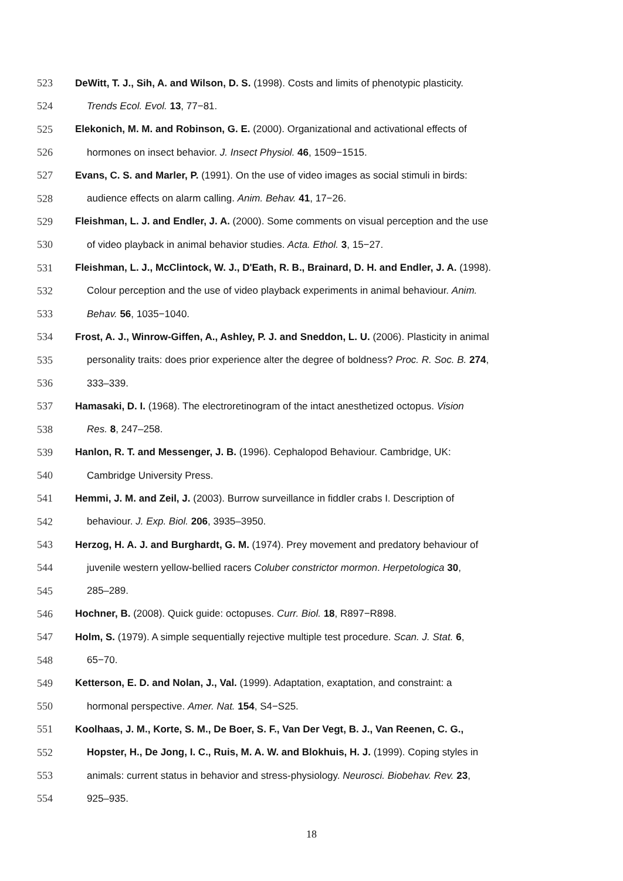523 DeWitt, T. J., Sih, A. and Wilson, D. S. (1998). Costs and limits of phenotypic plasticity.
524 Trends Ecol. Evol. 13, 77−81.
525 Elekonich, M. M. and Robinson, G. E. (2000). Organizational and activational effects of
526 hormones on insect behavior. J. Insect Physiol. 46, 1509−1515.
527 Evans, C. S. and Marler, P. (1991). On the use of video images as social stimuli in birds:
528 audience effects on alarm calling. Anim. Behav. 41, 17−26.
529 Fleishman, L. J. and Endler, J. A. (2000). Some comments on visual perception and the use
530 of video playback in animal behavior studies. Acta. Ethol. 3, 15−27.
531 Fleishman, L. J., McClintock, W. J., D'Eath, R. B., Brainard, D. H. and Endler, J. A. (1998).
532 Colour perception and the use of video playback experiments in animal behaviour. Anim.
533 Behav. 56, 1035−1040.
534 Frost, A. J., Winrow-Giffen, A., Ashley, P. J. and Sneddon, L. U. (2006). Plasticity in animal
535 personality traits: does prior experience alter the degree of boldness? Proc. R. Soc. B. 274,
536 333–339.
537 Hamasaki, D. I. (1968). The electroretinogram of the intact anesthetized octopus. Vision
538 Res. 8, 247–258.
539 Hanlon, R. T. and Messenger, J. B. (1996). Cephalopod Behaviour. Cambridge, UK:
540 Cambridge University Press.
541 Hemmi, J. M. and Zeil, J. (2003). Burrow surveillance in fiddler crabs I. Description of
542 behaviour. J. Exp. Biol. 206, 3935–3950.
543 Herzog, H. A. J. and Burghardt, G. M. (1974). Prey movement and predatory behaviour of
544 juvenile western yellow-bellied racers Coluber constrictor mormon. Herpetologica 30,
545 285–289.
546 Hochner, B. (2008). Quick guide: octopuses. Curr. Biol. 18, R897−R898.
547 Holm, S. (1979). A simple sequentially rejective multiple test procedure. Scan. J. Stat. 6,
548 65−70.
549 Ketterson, E. D. and Nolan, J., Val. (1999). Adaptation, exaptation, and constraint: a
550 hormonal perspective. Amer. Nat. 154, S4−S25.
551 Koolhaas, J. M., Korte, S. M., De Boer, S. F., Van Der Vegt, B. J., Van Reenen, C. G.,
552 Hopster, H., De Jong, I. C., Ruis, M. A. W. and Blokhuis, H. J. (1999). Coping styles in
553 animals: current status in behavior and stress-physiology. Neurosci. Biobehav. Rev. 23,
554 925–935.
18